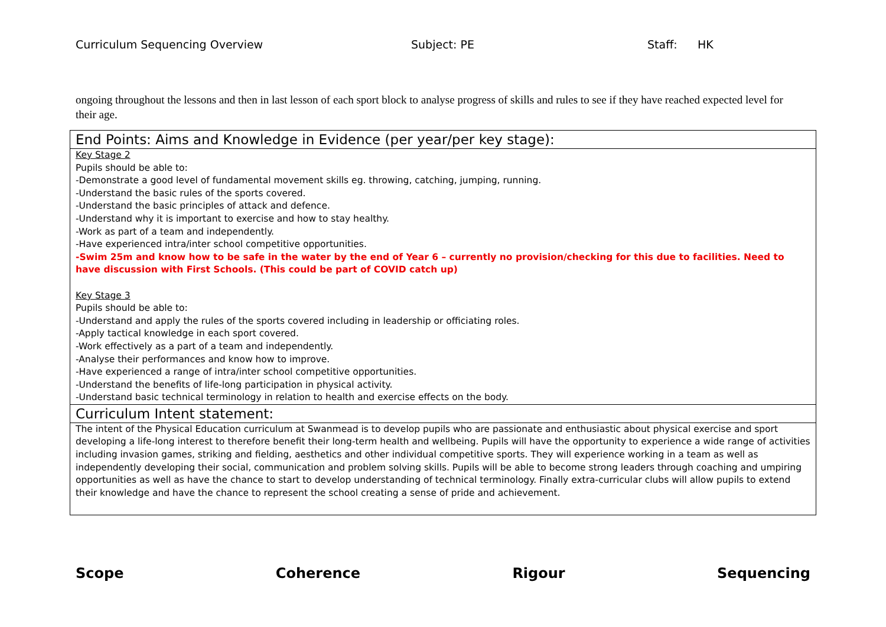Curriculum Sequencing Overview Subject: PE Staff: HK
ongoing throughout the lessons and then in last lesson of each sport block to analyse progress of skills and rules to see if they have reached expected level for their age.
| End Points: Aims and Knowledge in Evidence (per year/per key stage): |
| Key Stage 2 Pupils should be able to: -Demonstrate a good level of fundamental movement skills eg. throwing, catching, jumping, running. -Understand the basic rules of the sports covered. -Understand the basic principles of attack and defence. -Understand why it is important to exercise and how to stay healthy. -Work as part of a team and independently. -Have experienced intra/inter school competitive opportunities. -Swim 25m and know how to be safe in the water by the end of Year 6 – currently no provision/checking for this due to facilities. Need to have discussion with First Schools. (This could be part of COVID catch up) Key Stage 3 Pupils should be able to: -Understand and apply the rules of the sports covered including in leadership or officiating roles. -Apply tactical knowledge in each sport covered. -Work effectively as a part of a team and independently. -Analyse their performances and know how to improve. -Have experienced a range of intra/inter school competitive opportunities. -Understand the benefits of life-long participation in physical activity. -Understand basic technical terminology in relation to health and exercise effects on the body. |
| Curriculum Intent statement: |
| The intent of the Physical Education curriculum at Swanmead is to develop pupils who are passionate and enthusiastic about physical exercise and sport developing a life-long interest to therefore benefit their long-term health and wellbeing. Pupils will have the opportunity to experience a wide range of activities including invasion games, striking and fielding, aesthetics and other individual competitive sports. They will experience working in a team as well as independently developing their social, communication and problem solving skills. Pupils will be able to become strong leaders through coaching and umpiring opportunities as well as have the chance to start to develop understanding of technical terminology. Finally extra-curricular clubs will allow pupils to extend their knowledge and have the chance to represent the school creating a sense of pride and achievement. |
Scope Coherence Rigour Sequencing